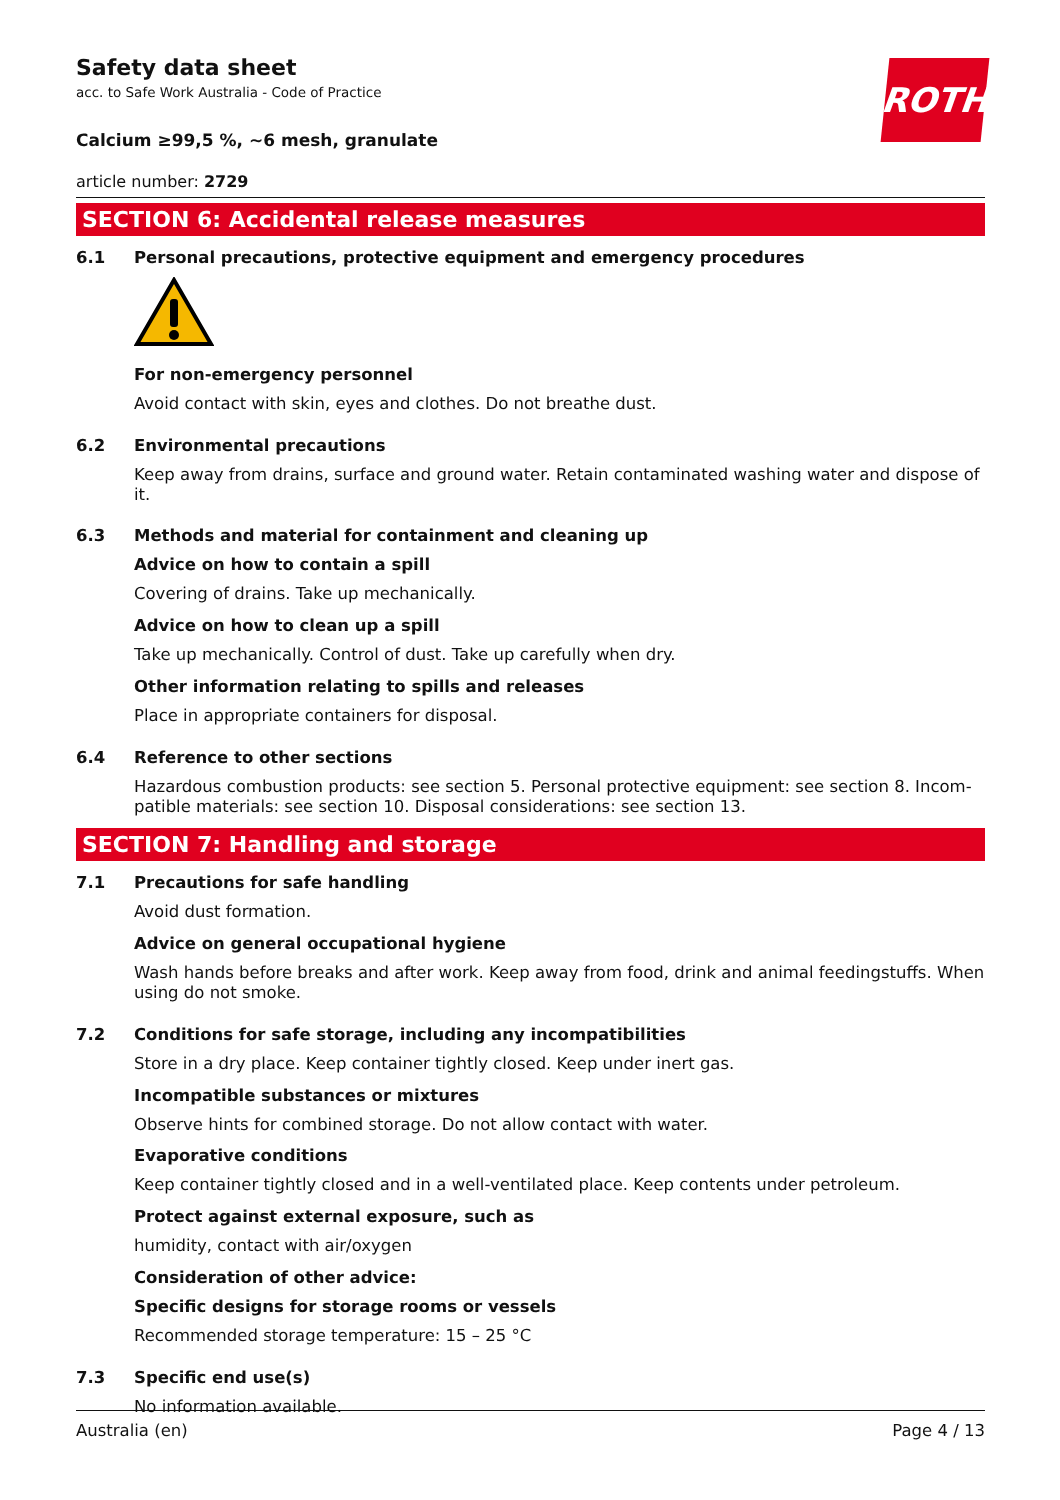ROTH
Safety data sheet
acc. to Safe Work Australia - Code of Practice
Calcium ≥99,5 %, ~6 mesh, granulate
article number: 2729
SECTION 6: Accidental release measures
6.1 Personal precautions, protective equipment and emergency procedures
For non-emergency personnel
Avoid contact with skin, eyes and clothes. Do not breathe dust.
6.2 Environmental precautions
Keep away from drains, surface and ground water. Retain contaminated washing water and dispose of it.
6.3 Methods and material for containment and cleaning up
Advice on how to contain a spill
Covering of drains. Take up mechanically.
Advice on how to clean up a spill
Take up mechanically. Control of dust. Take up carefully when dry.
Other information relating to spills and releases
Place in appropriate containers for disposal.
6.4 Reference to other sections
Hazardous combustion products: see section 5. Personal protective equipment: see section 8. Incom-patible materials: see section 10. Disposal considerations: see section 13.
SECTION 7: Handling and storage
7.1 Precautions for safe handling
Avoid dust formation.
Advice on general occupational hygiene
Wash hands before breaks and after work. Keep away from food, drink and animal feedingstuffs. When using do not smoke.
7.2 Conditions for safe storage, including any incompatibilities
Store in a dry place. Keep container tightly closed. Keep under inert gas.
Incompatible substances or mixtures
Observe hints for combined storage. Do not allow contact with water.
Evaporative conditions
Keep container tightly closed and in a well-ventilated place. Keep contents under petroleum.
Protect against external exposure, such as
humidity, contact with air/oxygen
Consideration of other advice:
Specific designs for storage rooms or vessels
Recommended storage temperature: 15 – 25 °C
7.3 Specific end use(s)
No information available.
Australia (en) Page 4 / 13